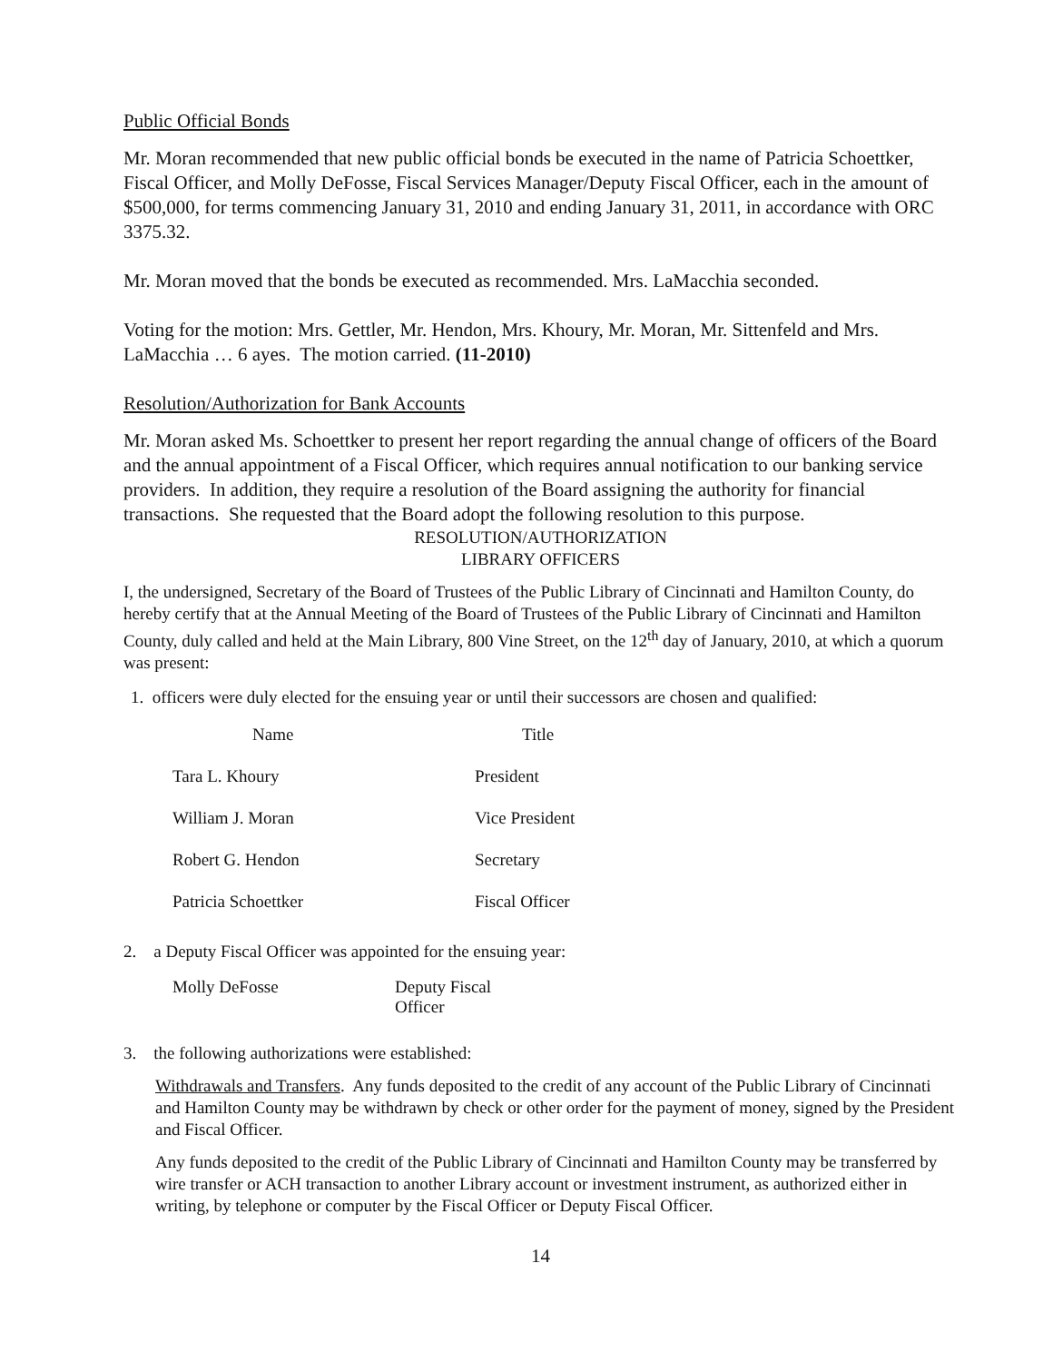Public Official Bonds
Mr. Moran recommended that new public official bonds be executed in the name of Patricia Schoettker, Fiscal Officer, and Molly DeFosse, Fiscal Services Manager/Deputy Fiscal Officer, each in the amount of $500,000, for terms commencing January 31, 2010 and ending January 31, 2011, in accordance with ORC 3375.32.
Mr. Moran moved that the bonds be executed as recommended. Mrs. LaMacchia seconded.
Voting for the motion: Mrs. Gettler, Mr. Hendon, Mrs. Khoury, Mr. Moran, Mr. Sittenfeld and Mrs. LaMacchia … 6 ayes. The motion carried. (11-2010)
Resolution/Authorization for Bank Accounts
Mr. Moran asked Ms. Schoettker to present her report regarding the annual change of officers of the Board and the annual appointment of a Fiscal Officer, which requires annual notification to our banking service providers. In addition, they require a resolution of the Board assigning the authority for financial transactions. She requested that the Board adopt the following resolution to this purpose.
RESOLUTION/AUTHORIZATION
LIBRARY OFFICERS
I, the undersigned, Secretary of the Board of Trustees of the Public Library of Cincinnati and Hamilton County, do hereby certify that at the Annual Meeting of the Board of Trustees of the Public Library of Cincinnati and Hamilton County, duly called and held at the Main Library, 800 Vine Street, on the 12<sup>th</sup> day of January, 2010, at which a quorum was present:
1. officers were duly elected for the ensuing year or until their successors are chosen and qualified:
| Name | Title |
| Tara L. Khoury | President |
| William J. Moran | Vice President |
| Robert G. Hendon | Secretary |
| Patricia Schoettker | Fiscal Officer |
2. a Deputy Fiscal Officer was appointed for the ensuing year:
| Molly DeFosse | Deputy Fiscal Officer |
3. the following authorizations were established:
Withdrawals and Transfers. Any funds deposited to the credit of any account of the Public Library of Cincinnati and Hamilton County may be withdrawn by check or other order for the payment of money, signed by the President and Fiscal Officer.
Any funds deposited to the credit of the Public Library of Cincinnati and Hamilton County may be transferred by wire transfer or ACH transaction to another Library account or investment instrument, as authorized either in writing, by telephone or computer by the Fiscal Officer or Deputy Fiscal Officer.
14